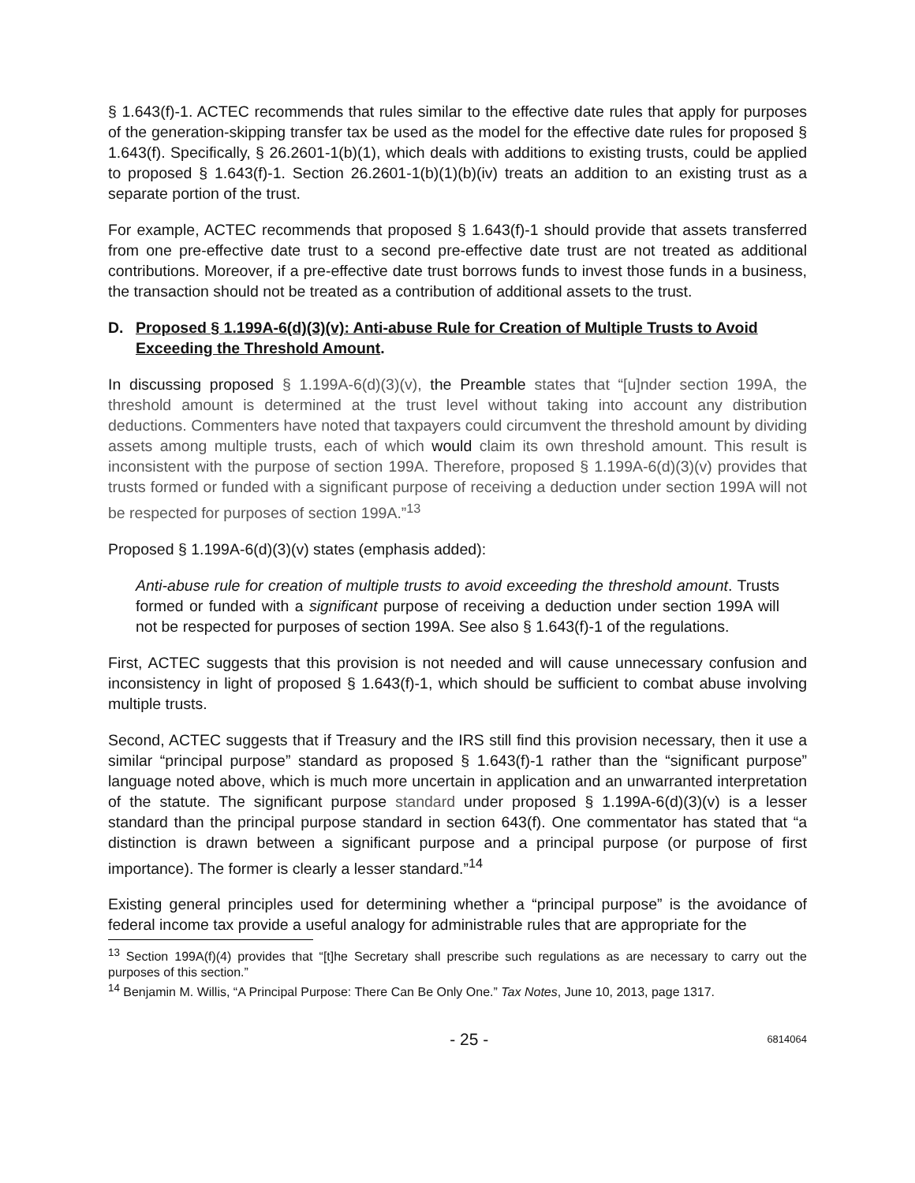§ 1.643(f)-1. ACTEC recommends that rules similar to the effective date rules that apply for purposes of the generation-skipping transfer tax be used as the model for the effective date rules for proposed § 1.643(f). Specifically, § 26.2601-1(b)(1), which deals with additions to existing trusts, could be applied to proposed § 1.643(f)-1. Section 26.2601-1(b)(1)(b)(iv) treats an addition to an existing trust as a separate portion of the trust.
For example, ACTEC recommends that proposed § 1.643(f)-1 should provide that assets transferred from one pre-effective date trust to a second pre-effective date trust are not treated as additional contributions. Moreover, if a pre-effective date trust borrows funds to invest those funds in a business, the transaction should not be treated as a contribution of additional assets to the trust.
D. Proposed § 1.199A-6(d)(3)(v): Anti-abuse Rule for Creation of Multiple Trusts to Avoid Exceeding the Threshold Amount.
In discussing proposed § 1.199A-6(d)(3)(v), the Preamble states that “[u]nder section 199A, the threshold amount is determined at the trust level without taking into account any distribution deductions. Commenters have noted that taxpayers could circumvent the threshold amount by dividing assets among multiple trusts, each of which would claim its own threshold amount. This result is inconsistent with the purpose of section 199A. Therefore, proposed § 1.199A-6(d)(3)(v) provides that trusts formed or funded with a significant purpose of receiving a deduction under section 199A will not be respected for purposes of section 199A.”<sup>13</sup>
Proposed § 1.199A-6(d)(3)(v) states (emphasis added):
Anti-abuse rule for creation of multiple trusts to avoid exceeding the threshold amount. Trusts formed or funded with a significant purpose of receiving a deduction under section 199A will not be respected for purposes of section 199A. See also § 1.643(f)-1 of the regulations.
First, ACTEC suggests that this provision is not needed and will cause unnecessary confusion and inconsistency in light of proposed § 1.643(f)-1, which should be sufficient to combat abuse involving multiple trusts.
Second, ACTEC suggests that if Treasury and the IRS still find this provision necessary, then it use a similar “principal purpose” standard as proposed § 1.643(f)-1 rather than the “significant purpose” language noted above, which is much more uncertain in application and an unwarranted interpretation of the statute. The significant purpose standard under proposed § 1.199A-6(d)(3)(v) is a lesser standard than the principal purpose standard in section 643(f). One commentator has stated that “a distinction is drawn between a significant purpose and a principal purpose (or purpose of first importance). The former is clearly a lesser standard.”<sup>14</sup>
Existing general principles used for determining whether a “principal purpose” is the avoidance of federal income tax provide a useful analogy for administrable rules that are appropriate for the
<sup>13</sup> Section 199A(f)(4) provides that “[t]he Secretary shall prescribe such regulations as are necessary to carry out the purposes of this section.”
<sup>14</sup> Benjamin M. Willis, “A Principal Purpose: There Can Be Only One.” Tax Notes, June 10, 2013, page 1317.
- 25 - 6814064